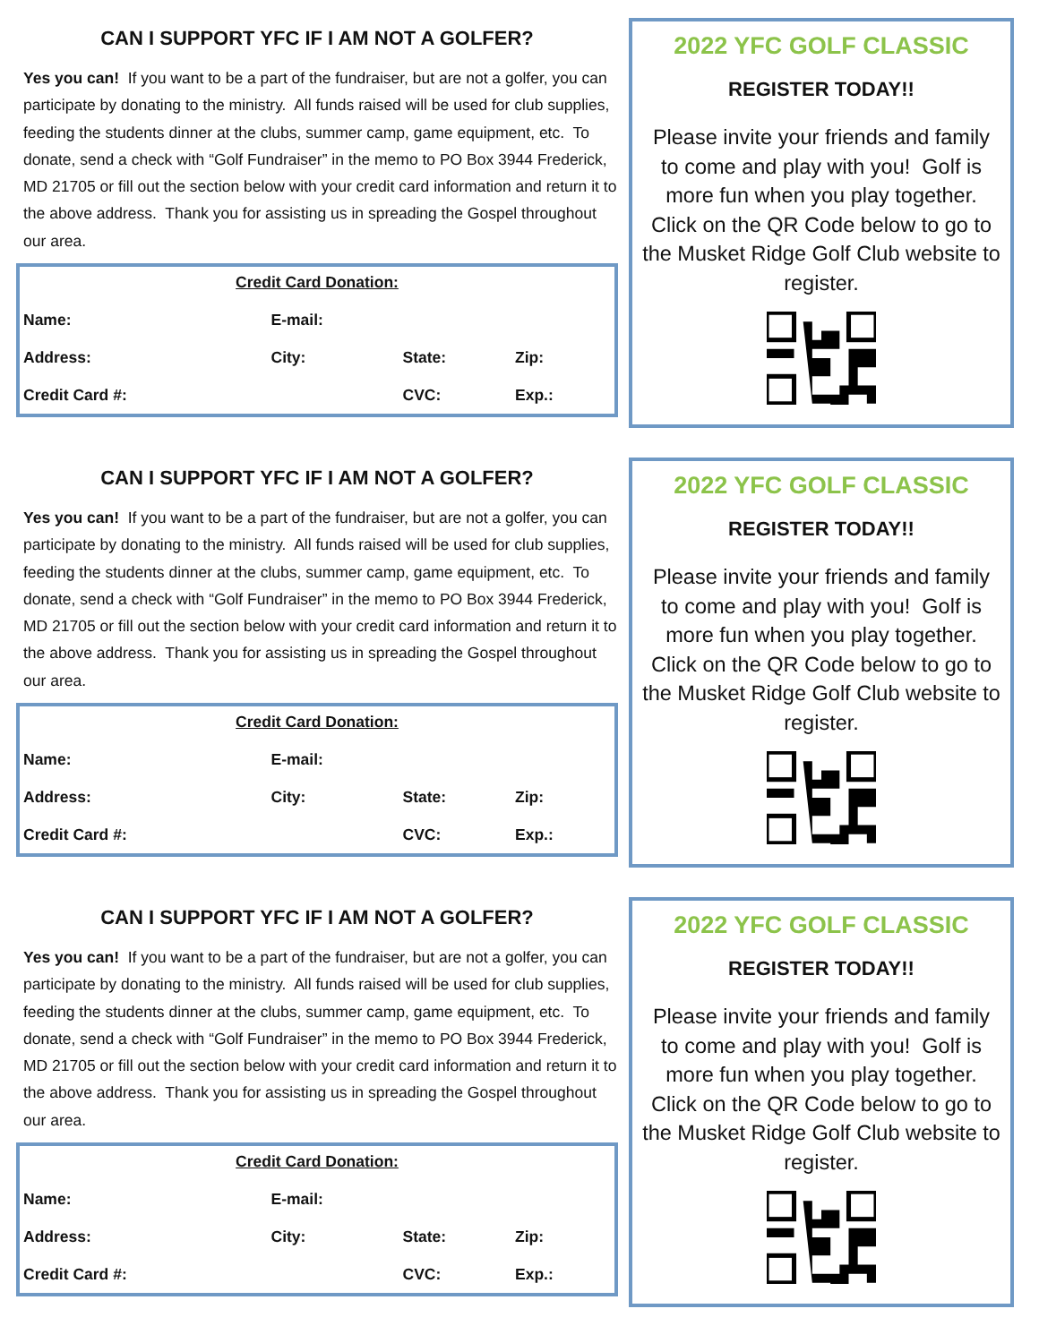CAN I SUPPORT YFC IF I AM NOT A GOLFER?
Yes you can! If you want to be a part of the fundraiser, but are not a golfer, you can participate by donating to the ministry. All funds raised will be used for club supplies, feeding the students dinner at the clubs, summer camp, game equipment, etc. To donate, send a check with “Golf Fundraiser” in the memo to PO Box 3944 Frederick, MD 21705 or fill out the section below with your credit card information and return it to the above address. Thank you for assisting us in spreading the Gospel throughout our area.
| Credit Card Donation: | | | |
| Name: | E-mail: | | |
| Address: | City: | State: | Zip: |
| Credit Card #: | | CVC: | Exp.: |
2022 YFC GOLF CLASSIC
REGISTER TODAY!!
Please invite your friends and family to come and play with you! Golf is more fun when you play together. Click on the QR Code below to go to the Musket Ridge Golf Club website to register.
CAN I SUPPORT YFC IF I AM NOT A GOLFER?
Yes you can! If you want to be a part of the fundraiser, but are not a golfer, you can participate by donating to the ministry. All funds raised will be used for club supplies, feeding the students dinner at the clubs, summer camp, game equipment, etc. To donate, send a check with “Golf Fundraiser” in the memo to PO Box 3944 Frederick, MD 21705 or fill out the section below with your credit card information and return it to the above address. Thank you for assisting us in spreading the Gospel throughout our area.
| Credit Card Donation: | | | |
| Name: | E-mail: | | |
| Address: | City: | State: | Zip: |
| Credit Card #: | | CVC: | Exp.: |
2022 YFC GOLF CLASSIC
REGISTER TODAY!!
Please invite your friends and family to come and play with you! Golf is more fun when you play together. Click on the QR Code below to go to the Musket Ridge Golf Club website to register.
CAN I SUPPORT YFC IF I AM NOT A GOLFER?
Yes you can! If you want to be a part of the fundraiser, but are not a golfer, you can participate by donating to the ministry. All funds raised will be used for club supplies, feeding the students dinner at the clubs, summer camp, game equipment, etc. To donate, send a check with “Golf Fundraiser” in the memo to PO Box 3944 Frederick, MD 21705 or fill out the section below with your credit card information and return it to the above address. Thank you for assisting us in spreading the Gospel throughout our area.
| Credit Card Donation: | | | |
| Name: | E-mail: | | |
| Address: | City: | State: | Zip: |
| Credit Card #: | | CVC: | Exp.: |
2022 YFC GOLF CLASSIC
REGISTER TODAY!!
Please invite your friends and family to come and play with you! Golf is more fun when you play together. Click on the QR Code below to go to the Musket Ridge Golf Club website to register.